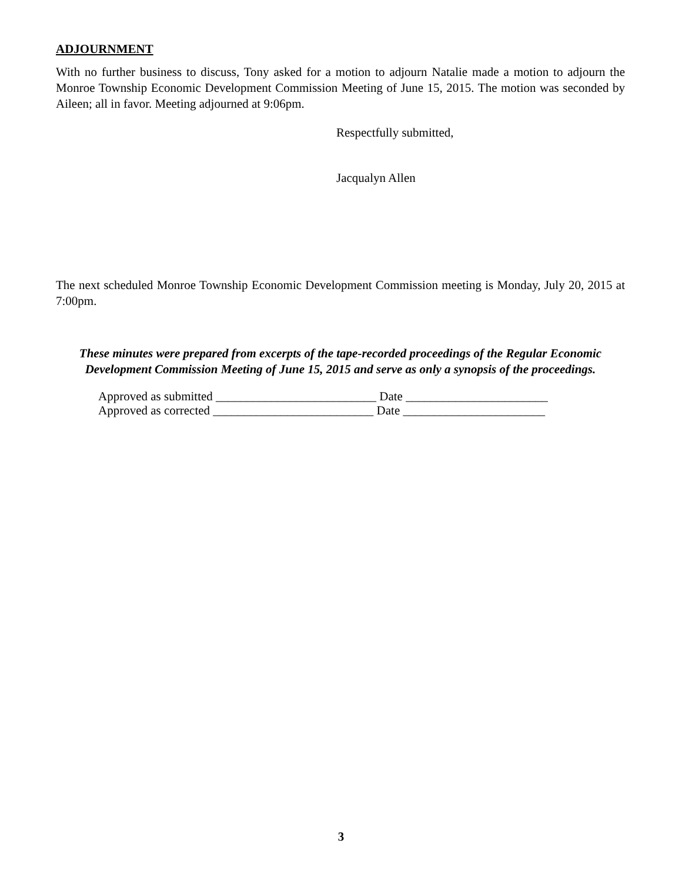ADJOURNMENT
With no further business to discuss, Tony asked for a motion to adjourn Natalie made a motion to adjourn the Monroe Township Economic Development Commission Meeting of June 15, 2015. The motion was seconded by Aileen; all in favor. Meeting adjourned at 9:06pm.
Respectfully submitted,
Jacqualyn Allen
The next scheduled Monroe Township Economic Development Commission meeting is Monday, July 20, 2015 at 7:00pm.
These minutes were prepared from excerpts of the tape-recorded proceedings of the Regular Economic Development Commission Meeting of June 15, 2015 and serve as only a synopsis of the proceedings.
Approved as submitted __________________________ Date _______________________
Approved as corrected __________________________ Date _______________________
3